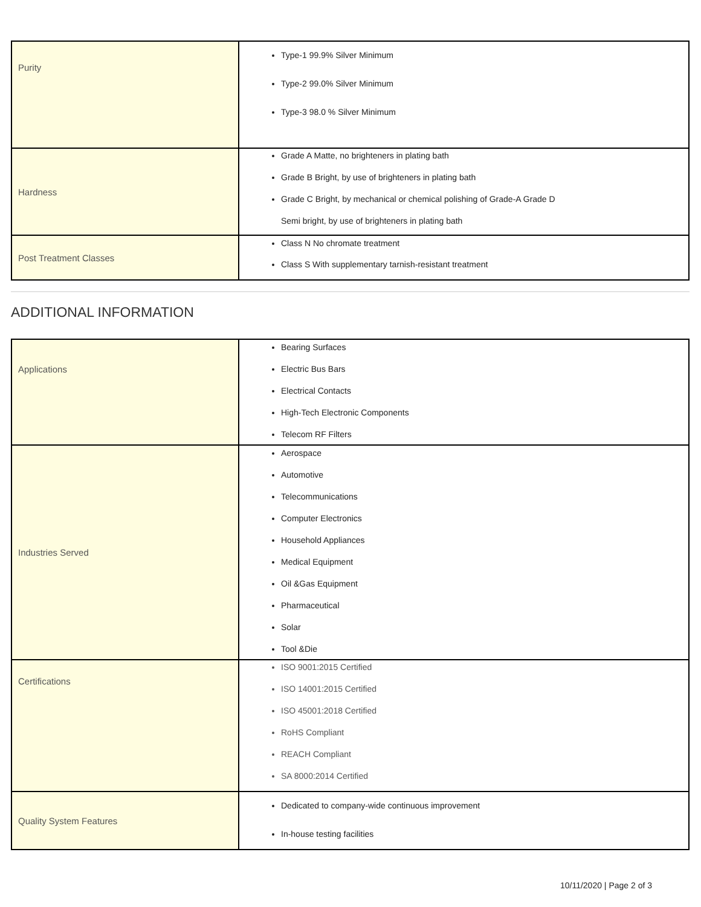| Purity | Type-1 99.9% Silver Minimum Type-2 99.0% Silver Minimum Type-3 98.0 % Silver Minimum |
| Hardness | Grade A Matte, no brighteners in plating bath Grade B Bright, by use of brighteners in plating bath Grade C Bright, by mechanical or chemical polishing of Grade-A Grade D Semi bright, by use of brighteners in plating bath |
| Post Treatment Classes | Class N No chromate treatment Class S With supplementary tarnish-resistant treatment |
ADDITIONAL INFORMATION
| Applications | Bearing Surfaces Electric Bus Bars Electrical Contacts High-Tech Electronic Components Telecom RF Filters |
| Industries Served | Aerospace Automotive Telecommunications Computer Electronics Household Appliances Medical Equipment Oil &Gas Equipment Pharmaceutical Solar Tool &Die |
| Certifications | ISO 9001:2015 Certified ISO 14001:2015 Certified ISO 45001:2018 Certified RoHS Compliant REACH Compliant SA 8000:2014 Certified |
| Quality System Features | Dedicated to company-wide continuous improvement In-house testing facilities |
10/11/2020 | Page 2 of 3